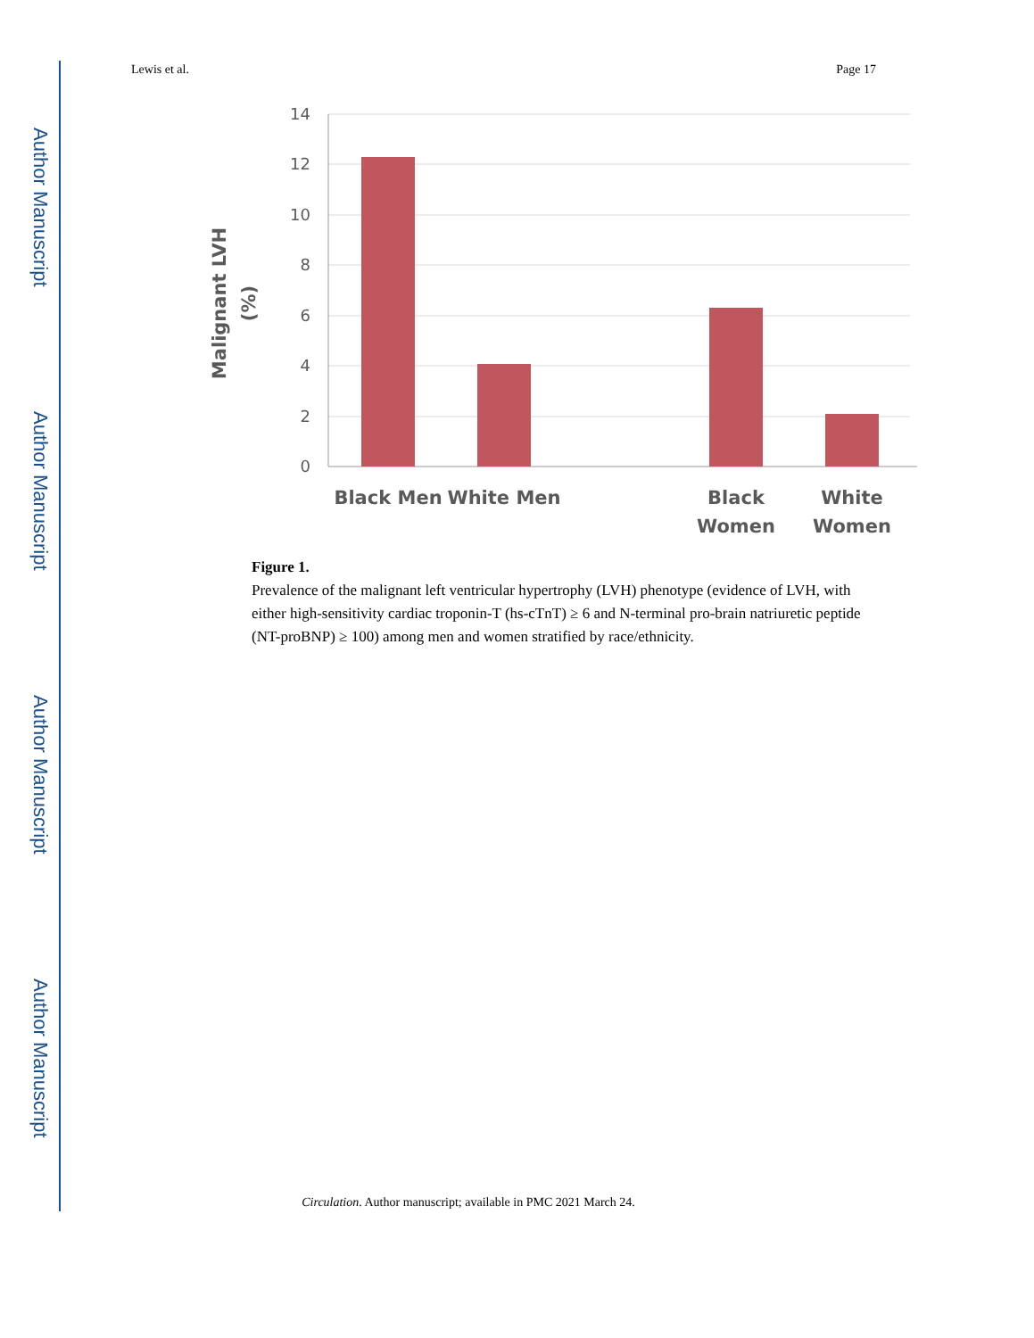Author Manuscript
Author Manuscript
Author Manuscript
Author Manuscript
Lewis et al. Page 17
14
12
10
8
6
4
2
0
Black Men
White Men
Black
Women
White
Women
Malignant LVH
(%)
Figure 1.
Prevalence of the malignant left ventricular hypertrophy (LVH) phenotype (evidence of LVH, with either high-sensitivity cardiac troponin-T (hs-cTnT) ≥ 6 and N-terminal pro-brain natriuretic peptide (NT-proBNP) ≥ 100) among men and women stratified by race/ethnicity.
Circulation. Author manuscript; available in PMC 2021 March 24.